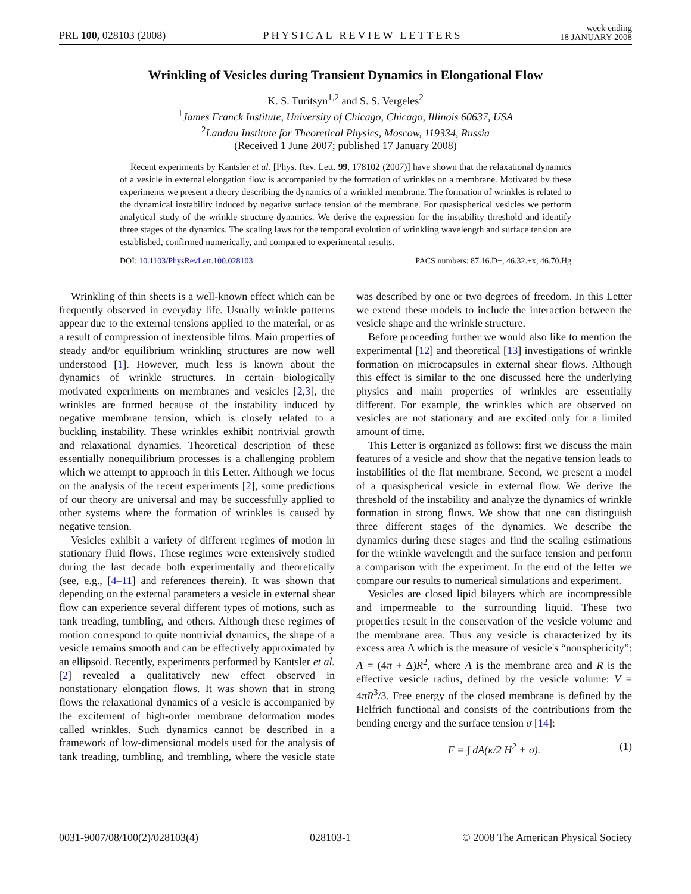PRL 100, 028103 (2008)
PHYSICAL REVIEW LETTERS
week ending
18 JANUARY 2008
Wrinkling of Vesicles during Transient Dynamics in Elongational Flow
K. S. Turitsyn<sup>1,2</sup> and S. S. Vergeles<sup>2</sup>
<sup>1</sup> James Franck Institute, University of Chicago, Chicago, Illinois 60637, USA
<sup>2</sup> Landau Institute for Theoretical Physics, Moscow, 119334, Russia
(Received 1 June 2007; published 17 January 2008)
Recent experiments by Kantsler et al. [Phys. Rev. Lett. 99, 178102 (2007)] have shown that the relaxational dynamics of a vesicle in external elongation flow is accompanied by the formation of wrinkles on a membrane. Motivated by these experiments we present a theory describing the dynamics of a wrinkled membrane. The formation of wrinkles is related to the dynamical instability induced by negative surface tension of the membrane. For quasispherical vesicles we perform analytical study of the wrinkle structure dynamics. We derive the expression for the instability threshold and identify three stages of the dynamics. The scaling laws for the temporal evolution of wrinkling wavelength and surface tension are established, confirmed numerically, and compared to experimental results.
DOI: 10.1103/PhysRevLett.100.028103
PACS numbers: 87.16.D−, 46.32.+x, 46.70.Hg
Wrinkling of thin sheets is a well-known effect which can be frequently observed in everyday life. Usually wrinkle patterns appear due to the external tensions applied to the material, or as a result of compression of inextensible films. Main properties of steady and/or equilibrium wrinkling structures are now well understood [1]. However, much less is known about the dynamics of wrinkle structures. In certain biologically motivated experiments on membranes and vesicles [2,3], the wrinkles are formed because of the instability induced by negative membrane tension, which is closely related to a buckling instability. These wrinkles exhibit nontrivial growth and relaxational dynamics. Theoretical description of these essentially nonequilibrium processes is a challenging problem which we attempt to approach in this Letter. Although we focus on the analysis of the recent experiments [2], some predictions of our theory are universal and may be successfully applied to other systems where the formation of wrinkles is caused by negative tension.
Vesicles exhibit a variety of different regimes of motion in stationary fluid flows. These regimes were extensively studied during the last decade both experimentally and theoretically (see, e.g., [4–11] and references therein). It was shown that depending on the external parameters a vesicle in external shear flow can experience several different types of motions, such as tank treading, tumbling, and others. Although these regimes of motion correspond to quite nontrivial dynamics, the shape of a vesicle remains smooth and can be effectively approximated by an ellipsoid. Recently, experiments performed by Kantsler et al. [2] revealed a qualitatively new effect observed in nonstationary elongation flows. It was shown that in strong flows the relaxational dynamics of a vesicle is accompanied by the excitement of high-order membrane deformation modes called wrinkles. Such dynamics cannot be described in a framework of low-dimensional models used for the analysis of tank treading, tumbling, and trembling, where the vesicle state was described by one or two degrees of freedom. In this Letter we extend these models to include the interaction between the vesicle shape and the wrinkle structure.
Before proceeding further we would also like to mention the experimental [12] and theoretical [13] investigations of wrinkle formation on microcapsules in external shear flows. Although this effect is similar to the one discussed here the underlying physics and main properties of wrinkles are essentially different. For example, the wrinkles which are observed on vesicles are not stationary and are excited only for a limited amount of time.
This Letter is organized as follows: first we discuss the main features of a vesicle and show that the negative tension leads to instabilities of the flat membrane. Second, we present a model of a quasispherical vesicle in external flow. We derive the threshold of the instability and analyze the dynamics of wrinkle formation in strong flows. We show that one can distinguish three different stages of the dynamics. We describe the dynamics during these stages and find the scaling estimations for the wrinkle wavelength and the surface tension and perform a comparison with the experiment. In the end of the letter we compare our results to numerical simulations and experiment.
Vesicles are closed lipid bilayers which are incompressible and impermeable to the surrounding liquid. These two properties result in the conservation of the vesicle volume and the membrane area. Thus any vesicle is characterized by its excess area Δ which is the measure of vesicle's “nonsphericity”: A = (4π + Δ)R<sup>2</sup>, where A is the membrane area and R is the effective vesicle radius, defined by the vesicle volume: V = 4πR<sup>3</sup>/3. Free energy of the closed membrane is defined by the Helfrich functional and consists of the contributions from the bending energy and the surface tension σ [14]:
F = ∫ dA(κ/2 H<sup>2</sup> + σ). (1)
0031-9007/08/100(2)/028103(4) 028103-1 © 2008 The American Physical Society